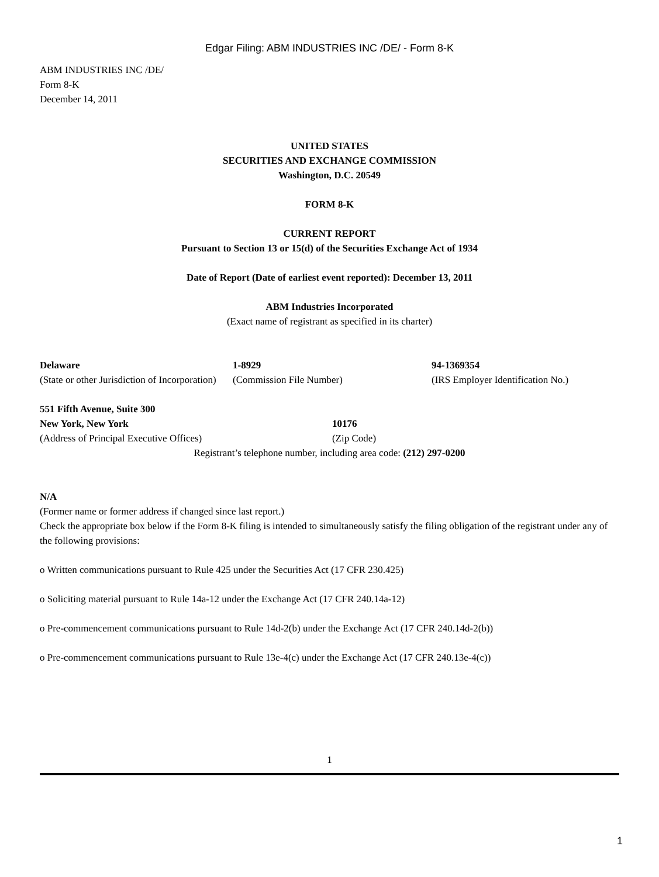Edgar Filing: ABM INDUSTRIES INC /DE/ - Form 8-K
ABM INDUSTRIES INC /DE/
Form 8-K
December 14, 2011
UNITED STATES
SECURITIES AND EXCHANGE COMMISSION
Washington, D.C. 20549
FORM 8-K
CURRENT REPORT
Pursuant to Section 13 or 15(d) of the Securities Exchange Act of 1934
Date of Report (Date of earliest event reported): December 13, 2011
ABM Industries Incorporated
(Exact name of registrant as specified in its charter)
Delaware
(State or other Jurisdiction of Incorporation)
1-8929
(Commission File Number)
94-1369354
(IRS Employer Identification No.)
551 Fifth Avenue, Suite 300
New York, New York
(Address of Principal Executive Offices)
10176
(Zip Code)
Registrant’s telephone number, including area code: (212) 297-0200
N/A
(Former name or former address if changed since last report.)
Check the appropriate box below if the Form 8-K filing is intended to simultaneously satisfy the filing obligation of the registrant under any of the following provisions:
o Written communications pursuant to Rule 425 under the Securities Act (17 CFR 230.425)
o Soliciting material pursuant to Rule 14a-12 under the Exchange Act (17 CFR 240.14a-12)
o Pre-commencement communications pursuant to Rule 14d-2(b) under the Exchange Act (17 CFR 240.14d-2(b))
o Pre-commencement communications pursuant to Rule 13e-4(c) under the Exchange Act (17 CFR 240.13e-4(c))
1
1